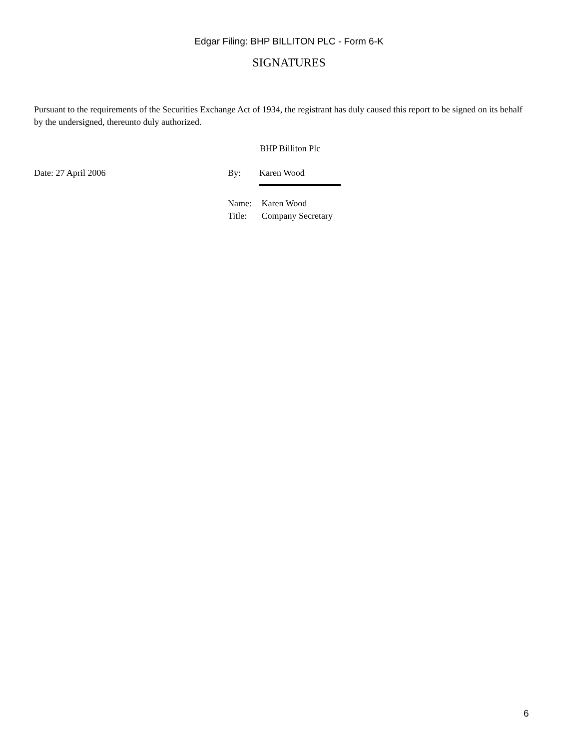Edgar Filing: BHP BILLITON PLC - Form 6-K
SIGNATURES
Pursuant to the requirements of the Securities Exchange Act of 1934, the registrant has duly caused this report to be signed on its behalf by the undersigned, thereunto duly authorized.
BHP Billiton Plc
Date: 27 April 2006 By: Karen Wood
Name: Karen Wood
Title: Company Secretary
6